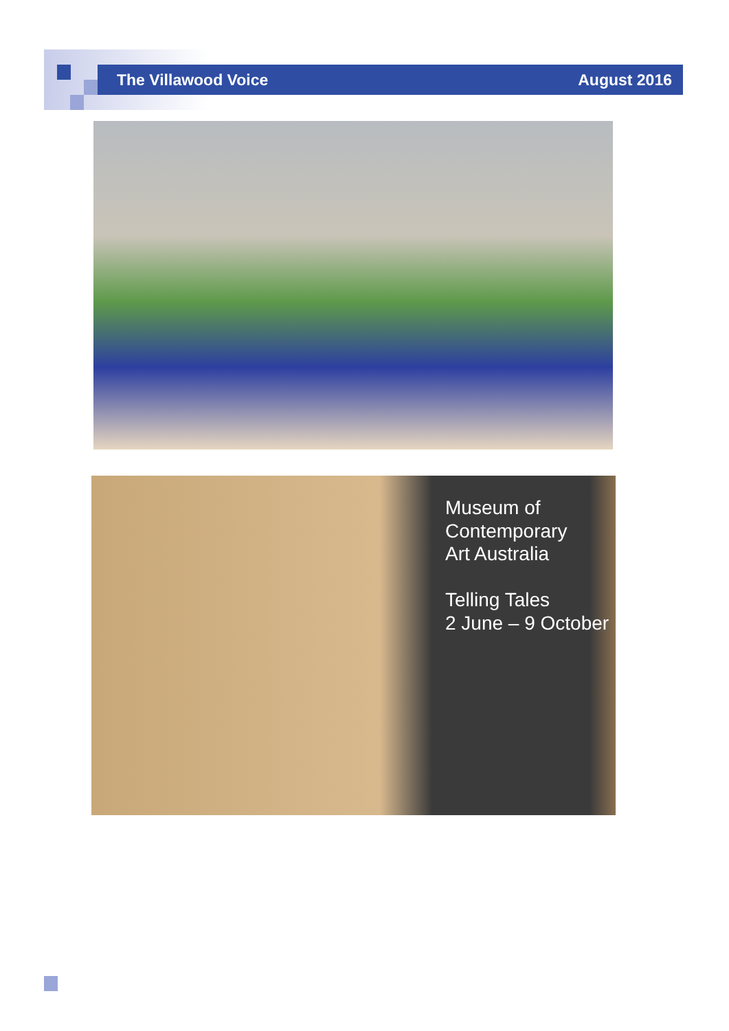The Villawood Voice August 2016
Museum of
Contemporary
Art Australia
Telling Tales
2 June – 9 October